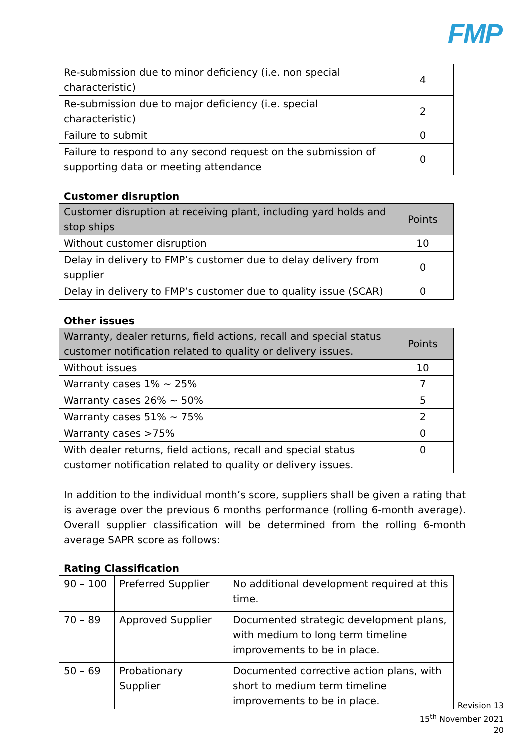FMP
| Re-submission due to minor deficiency (i.e. non special characteristic) | 4 |
| Re-submission due to major deficiency (i.e. special characteristic) | 2 |
| Failure to submit | 0 |
| Failure to respond to any second request on the submission of supporting data or meeting attendance | 0 |
Customer disruption
| Customer disruption at receiving plant, including yard holds and stop ships | Points |
| --- | --- |
| Without customer disruption | 10 |
| Delay in delivery to FMP’s customer due to delay delivery from supplier | 0 |
| Delay in delivery to FMP’s customer due to quality issue (SCAR) | 0 |
Other issues
| Warranty, dealer returns, field actions, recall and special status customer notification related to quality or delivery issues. | Points |
| --- | --- |
| Without issues | 10 |
| Warranty cases 1% ~ 25% | 7 |
| Warranty cases 26% ~ 50% | 5 |
| Warranty cases 51% ~ 75% | 2 |
| Warranty cases >75% | 0 |
| With dealer returns, field actions, recall and special status customer notification related to quality or delivery issues. | 0 |
In addition to the individual month’s score, suppliers shall be given a rating that is average over the previous 6 months performance (rolling 6-month average). Overall supplier classification will be determined from the rolling 6-month average SAPR score as follows:
Rating Classification
| 90 – 100 | Preferred Supplier | No additional development required at this time. |
| 70 – 89 | Approved Supplier | Documented strategic development plans, with medium to long term timeline improvements to be in place. |
| 50 – 69 | Probationary Supplier | Documented corrective action plans, with short to medium term timeline improvements to be in place. |
Revision 13
15<sup>th</sup> November 2021
20